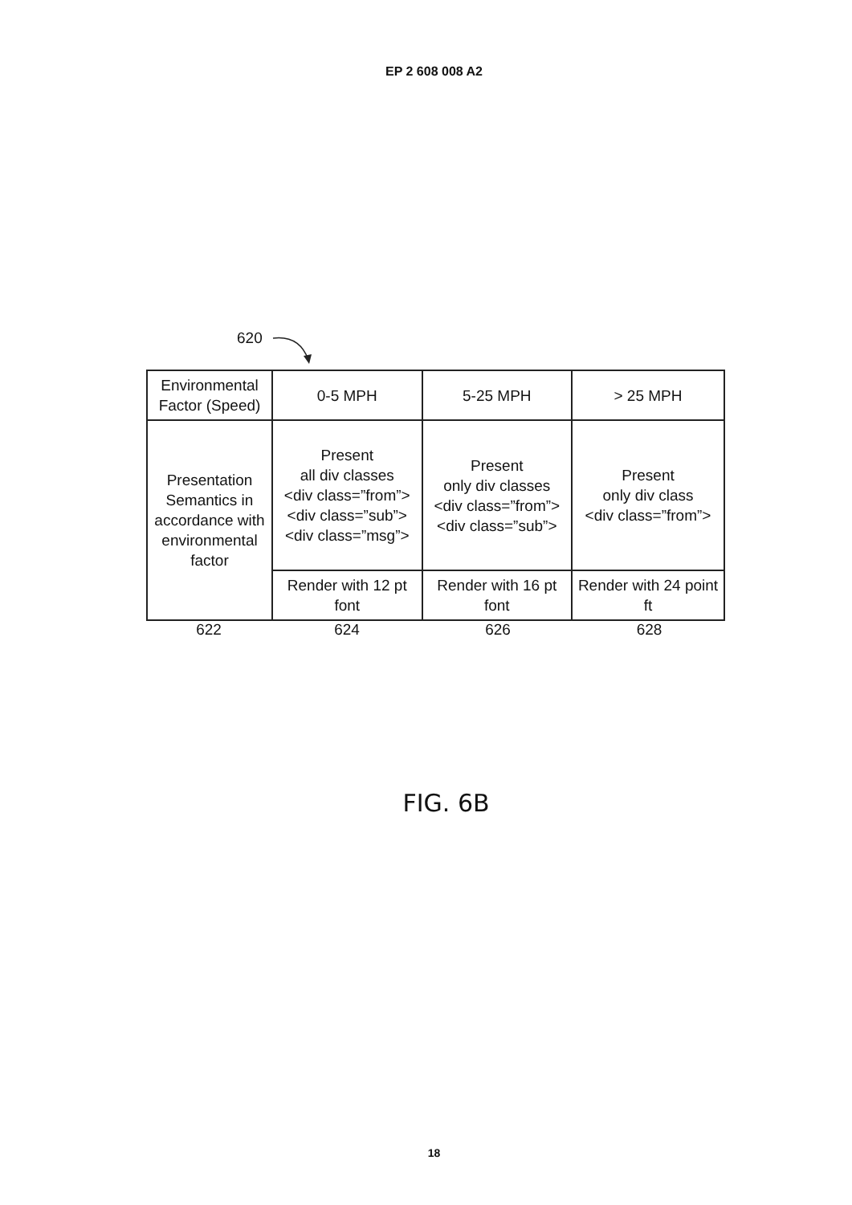EP 2 608 008 A2
620
| Environmental Factor (Speed) | 0-5 MPH | 5-25 MPH | > 25 MPH |
| Presentation Semantics in accordance with environmental factor | Present all div classes <div class=”from”> <div class=”sub”> <div class=”msg”> | Present only div classes <div class=”from”> <div class=”sub”> | Present only div class <div class=”from”> |
| | Render with 12 pt font | Render with 16 pt font | Render with 24 point ft |
622 624 626 628
FIG. 6B
18